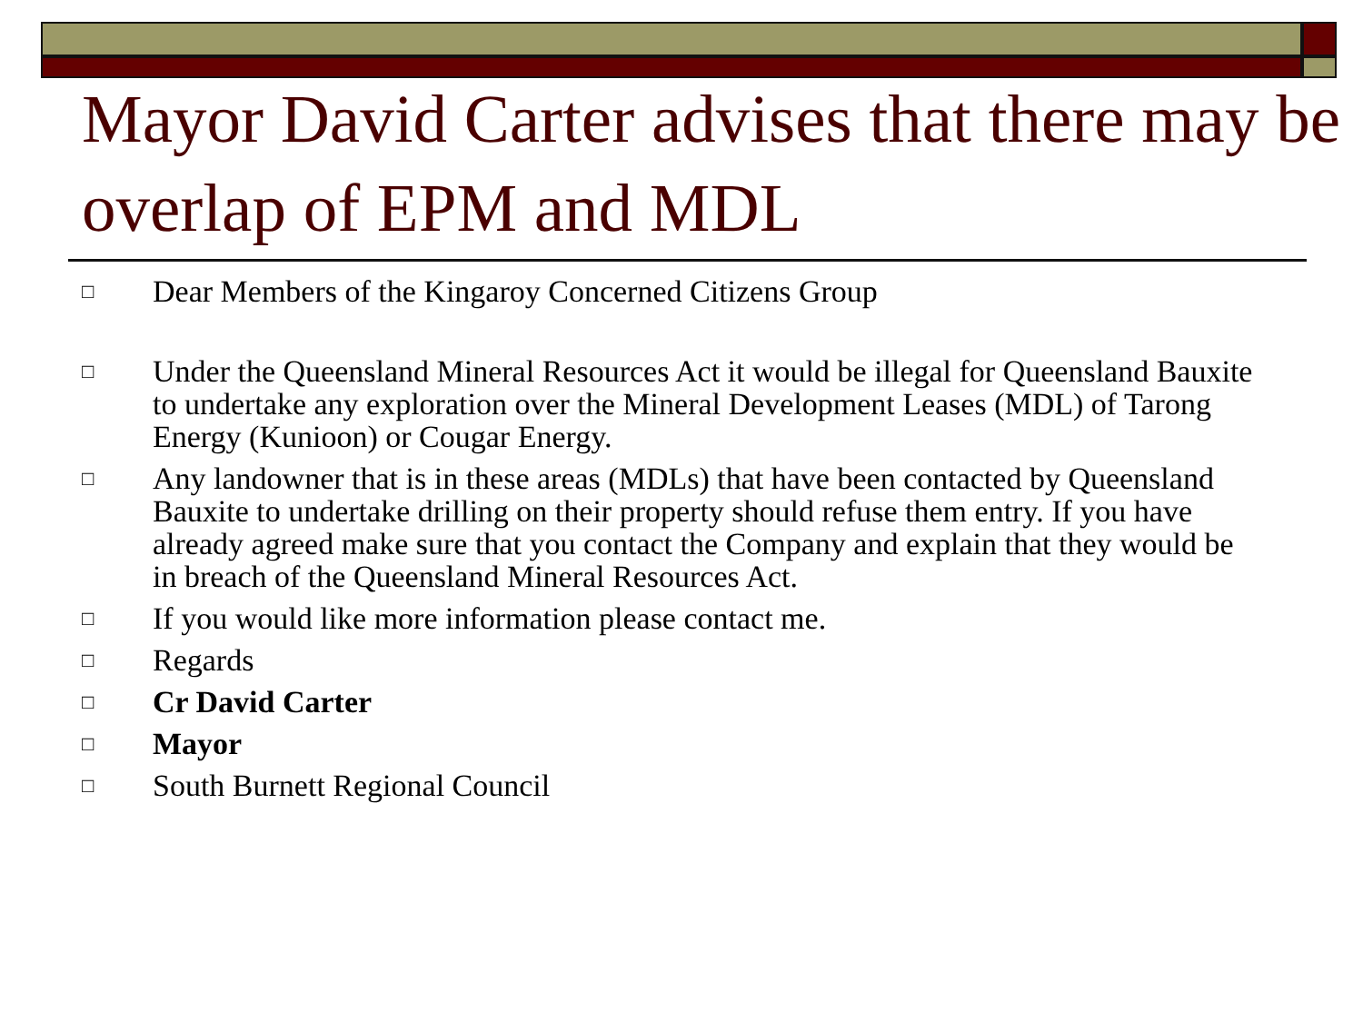Mayor David Carter advises that there may be overlap of EPM and MDL
□ Dear Members of the Kingaroy Concerned Citizens Group
□ Under the Queensland Mineral Resources Act it would be illegal for Queensland Bauxite to undertake any exploration over the Mineral Development Leases (MDL) of Tarong Energy (Kunioon) or Cougar Energy.
□ Any landowner that is in these areas (MDLs) that have been contacted by Queensland Bauxite to undertake drilling on their property should refuse them entry. If you have already agreed make sure that you contact the Company and explain that they would be in breach of the Queensland Mineral Resources Act.
□ If you would like more information please contact me.
□ Regards
□ Cr David Carter
□ Mayor
□ South Burnett Regional Council